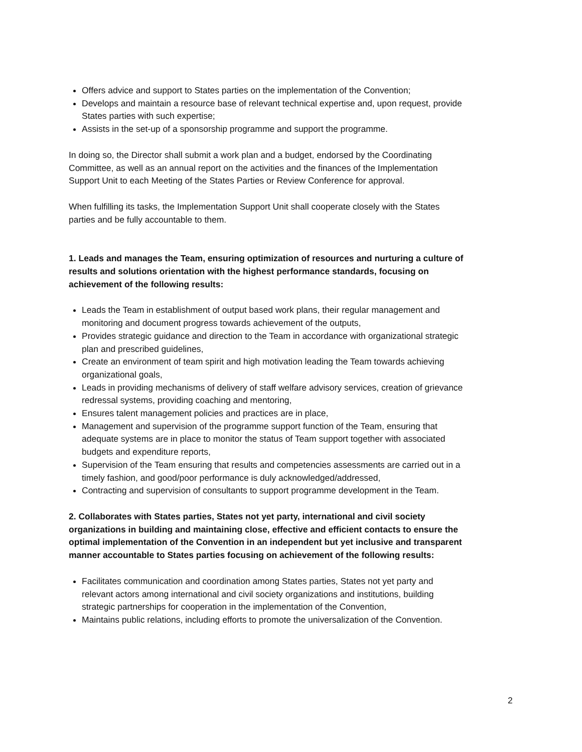Offers advice and support to States parties on the implementation of the Convention;
Develops and maintain a resource base of relevant technical expertise and, upon request, provide States parties with such expertise;
Assists in the set-up of a sponsorship programme and support the programme.
In doing so, the Director shall submit a work plan and a budget, endorsed by the Coordinating Committee, as well as an annual report on the activities and the finances of the Implementation Support Unit to each Meeting of the States Parties or Review Conference for approval.
When fulfilling its tasks, the Implementation Support Unit shall cooperate closely with the States parties and be fully accountable to them.
1. Leads and manages the Team, ensuring optimization of resources and nurturing a culture of results and solutions orientation with the highest performance standards, focusing on achievement of the following results:
Leads the Team in establishment of output based work plans, their regular management and monitoring and document progress towards achievement of the outputs,
Provides strategic guidance and direction to the Team in accordance with organizational strategic plan and prescribed guidelines,
Create an environment of team spirit and high motivation leading the Team towards achieving organizational goals,
Leads in providing mechanisms of delivery of staff welfare advisory services, creation of grievance redressal systems, providing coaching and mentoring,
Ensures talent management policies and practices are in place,
Management and supervision of the programme support function of the Team, ensuring that adequate systems are in place to monitor the status of Team support together with associated budgets and expenditure reports,
Supervision of the Team ensuring that results and competencies assessments are carried out in a timely fashion, and good/poor performance is duly acknowledged/addressed,
Contracting and supervision of consultants to support programme development in the Team.
2. Collaborates with States parties, States not yet party, international and civil society organizations in building and maintaining close, effective and efficient contacts to ensure the optimal implementation of the Convention in an independent but yet inclusive and transparent manner accountable to States parties focusing on achievement of the following results:
Facilitates communication and coordination among States parties, States not yet party and relevant actors among international and civil society organizations and institutions, building strategic partnerships for cooperation in the implementation of the Convention,
Maintains public relations, including efforts to promote the universalization of the Convention.
2